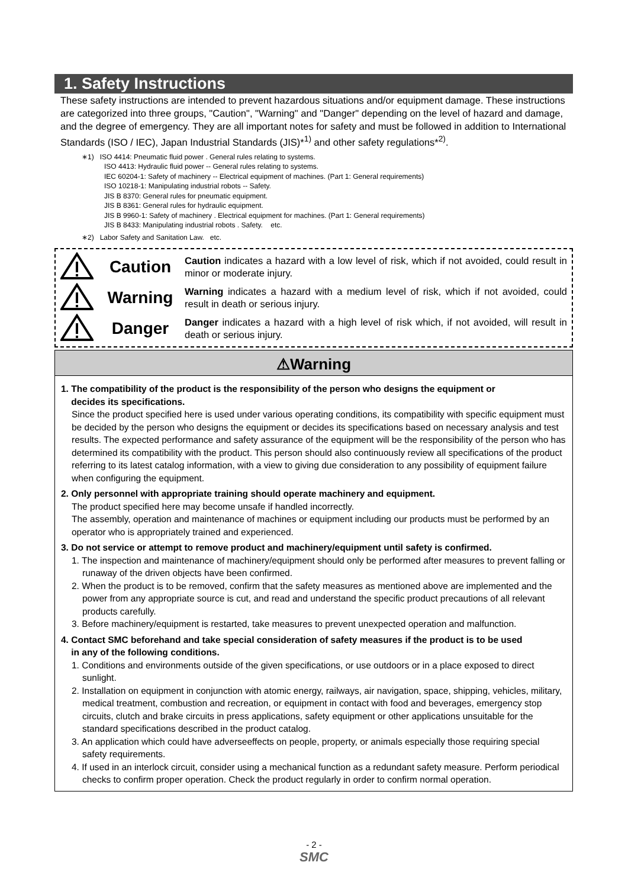1. Safety Instructions
These safety instructions are intended to prevent hazardous situations and/or equipment damage. These instructions are categorized into three groups, "Caution", "Warning" and "Danger" depending on the level of hazard and damage, and the degree of emergency. They are all important notes for safety and must be followed in addition to International Standards (ISO / IEC), Japan Industrial Standards (JIS)*<sup>1)</sup> and other safety regulations*<sup>2)</sup>.
∗1) ISO 4414: Pneumatic fluid power . General rules relating to systems.
ISO 4413: Hydraulic fluid power -- General rules relating to systems.
IEC 60204-1: Safety of machinery -- Electrical equipment of machines. (Part 1: General requirements)
ISO 10218-1: Manipulating industrial robots -- Safety.
JIS B 8370: General rules for pneumatic equipment.
JIS B 8361: General rules for hydraulic equipment.
JIS B 9960-1: Safety of machinery . Electrical equipment for machines. (Part 1: General requirements)
JIS B 8433: Manipulating industrial robots . Safety. etc.
∗2) Labor Safety and Sanitation Law. etc.
Caution
Caution indicates a hazard with a low level of risk, which if not avoided, could result in minor or moderate injury.
Warning
Warning indicates a hazard with a medium level of risk, which if not avoided, could result in death or serious injury.
Danger
Danger indicates a hazard with a high level of risk which, if not avoided, will result in death or serious injury.
⚠Warning
1. The compatibility of the product is the responsibility of the person who designs the equipment or
decides its specifications.
Since the product specified here is used under various operating conditions, its compatibility with specific equipment must be decided by the person who designs the equipment or decides its specifications based on necessary analysis and test results. The expected performance and safety assurance of the equipment will be the responsibility of the person who has determined its compatibility with the product. This person should also continuously review all specifications of the product referring to its latest catalog information, with a view to giving due consideration to any possibility of equipment failure when configuring the equipment.
2. Only personnel with appropriate training should operate machinery and equipment.
The product specified here may become unsafe if handled incorrectly.
The assembly, operation and maintenance of machines or equipment including our products must be performed by an operator who is appropriately trained and experienced.
3. Do not service or attempt to remove product and machinery/equipment until safety is confirmed.
1. The inspection and maintenance of machinery/equipment should only be performed after measures to prevent falling or runaway of the driven objects have been confirmed.
2. When the product is to be removed, confirm that the safety measures as mentioned above are implemented and the power from any appropriate source is cut, and read and understand the specific product precautions of all relevant products carefully.
3. Before machinery/equipment is restarted, take measures to prevent unexpected operation and malfunction.
4. Contact SMC beforehand and take special consideration of safety measures if the product is to be used
in any of the following conditions.
1. Conditions and environments outside of the given specifications, or use outdoors or in a place exposed to direct sunlight.
2. Installation on equipment in conjunction with atomic energy, railways, air navigation, space, shipping, vehicles, military, medical treatment, combustion and recreation, or equipment in contact with food and beverages, emergency stop circuits, clutch and brake circuits in press applications, safety equipment or other applications unsuitable for the standard specifications described in the product catalog.
3. An application which could have adverseeffects on people, property, or animals especially those requiring special safety requirements.
4. If used in an interlock circuit, consider using a mechanical function as a redundant safety measure. Perform periodical checks to confirm proper operation. Check the product regularly in order to confirm normal operation.
- 2 -
SMC